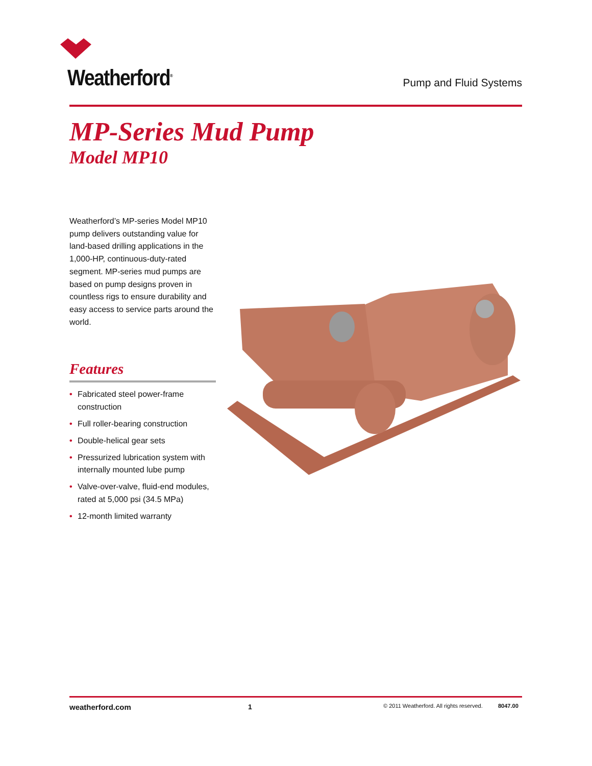Weatherford<sup>®</sup> Pump and Fluid Systems
MP-Series Mud Pump
Model MP10
Weatherford’s MP-series Model MP10 pump delivers outstanding value for land-based drilling applications in the 1,000-HP, continuous-duty-rated segment. MP-series mud pumps are based on pump designs proven in countless rigs to ensure durability and easy access to service parts around the world.
Features
• Fabricated steel power-frame construction
• Full roller-bearing construction
• Double-helical gear sets
• Pressurized lubrication system with internally mounted lube pump
• Valve-over-valve, fluid-end modules, rated at 5,000 psi (34.5 MPa)
• 12-month limited warranty
weatherford.com 1
© 2011 Weatherford. All rights reserved.
8047.00